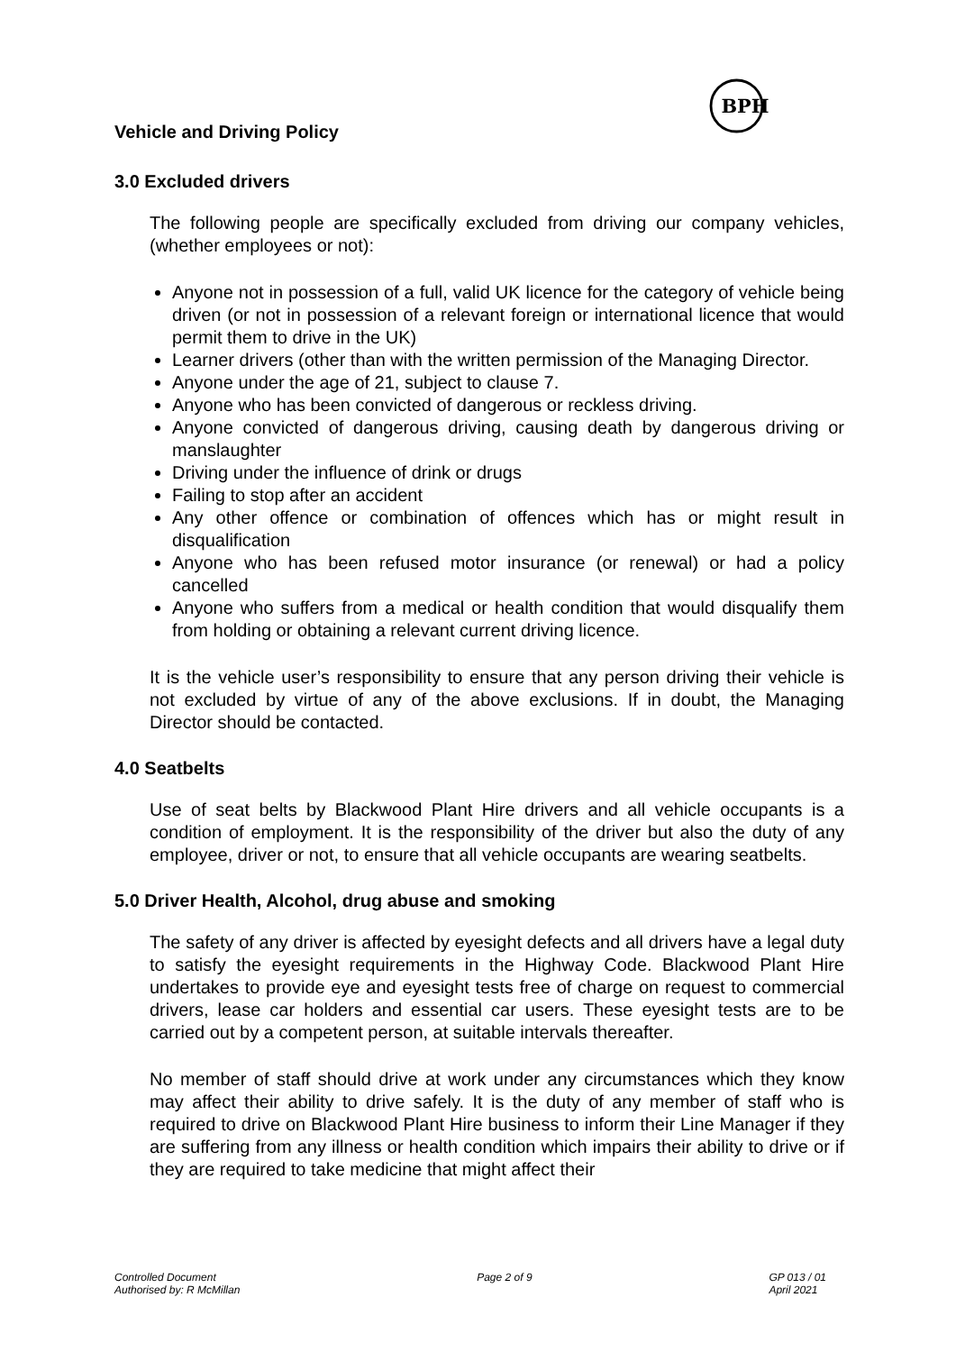BPH
Vehicle and Driving Policy
3.0 Excluded drivers
The following people are specifically excluded from driving our company vehicles, (whether employees or not):
Anyone not in possession of a full, valid UK licence for the category of vehicle being driven (or not in possession of a relevant foreign or international licence that would permit them to drive in the UK)
Learner drivers (other than with the written permission of the Managing Director.
Anyone under the age of 21, subject to clause 7.
Anyone who has been convicted of dangerous or reckless driving.
Anyone convicted of dangerous driving, causing death by dangerous driving or manslaughter
Driving under the influence of drink or drugs
Failing to stop after an accident
Any other offence or combination of offences which has or might result in disqualification
Anyone who has been refused motor insurance (or renewal) or had a policy cancelled
Anyone who suffers from a medical or health condition that would disqualify them from holding or obtaining a relevant current driving licence.
It is the vehicle user’s responsibility to ensure that any person driving their vehicle is not excluded by virtue of any of the above exclusions. If in doubt, the Managing Director should be contacted.
4.0 Seatbelts
Use of seat belts by Blackwood Plant Hire drivers and all vehicle occupants is a condition of employment. It is the responsibility of the driver but also the duty of any employee, driver or not, to ensure that all vehicle occupants are wearing seatbelts.
5.0 Driver Health, Alcohol, drug abuse and smoking
The safety of any driver is affected by eyesight defects and all drivers have a legal duty to satisfy the eyesight requirements in the Highway Code. Blackwood Plant Hire undertakes to provide eye and eyesight tests free of charge on request to commercial drivers, lease car holders and essential car users. These eyesight tests are to be carried out by a competent person, at suitable intervals thereafter.
No member of staff should drive at work under any circumstances which they know may affect their ability to drive safely. It is the duty of any member of staff who is required to drive on Blackwood Plant Hire business to inform their Line Manager if they are suffering from any illness or health condition which impairs their ability to drive or if they are required to take medicine that might affect their
Controlled Document
Authorised by: R McMillan
Page 2 of 9 GP 013 / 01
April 2021